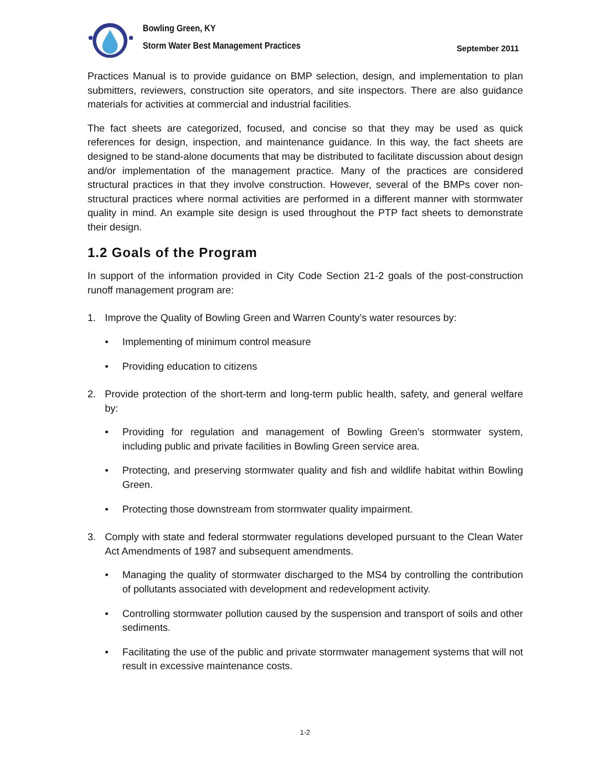Bowling Green, KY
Storm Water Best Management Practices
September 2011
Practices Manual is to provide guidance on BMP selection, design, and implementation to plan submitters, reviewers, construction site operators, and site inspectors. There are also guidance materials for activities at commercial and industrial facilities.
The fact sheets are categorized, focused, and concise so that they may be used as quick references for design, inspection, and maintenance guidance. In this way, the fact sheets are designed to be stand-alone documents that may be distributed to facilitate discussion about design and/or implementation of the management practice. Many of the practices are considered structural practices in that they involve construction. However, several of the BMPs cover non-structural practices where normal activities are performed in a different manner with stormwater quality in mind. An example site design is used throughout the PTP fact sheets to demonstrate their design.
1.2 Goals of the Program
In support of the information provided in City Code Section 21-2 goals of the post-construction runoff management program are:
1. Improve the Quality of Bowling Green and Warren County’s water resources by:
• Implementing of minimum control measure
• Providing education to citizens
2. Provide protection of the short-term and long-term public health, safety, and general welfare by:
• Providing for regulation and management of Bowling Green’s stormwater system, including public and private facilities in Bowling Green service area.
• Protecting, and preserving stormwater quality and fish and wildlife habitat within Bowling Green.
• Protecting those downstream from stormwater quality impairment.
3. Comply with state and federal stormwater regulations developed pursuant to the Clean Water Act Amendments of 1987 and subsequent amendments.
• Managing the quality of stormwater discharged to the MS4 by controlling the contribution of pollutants associated with development and redevelopment activity.
• Controlling stormwater pollution caused by the suspension and transport of soils and other sediments.
• Facilitating the use of the public and private stormwater management systems that will not result in excessive maintenance costs.
1-2